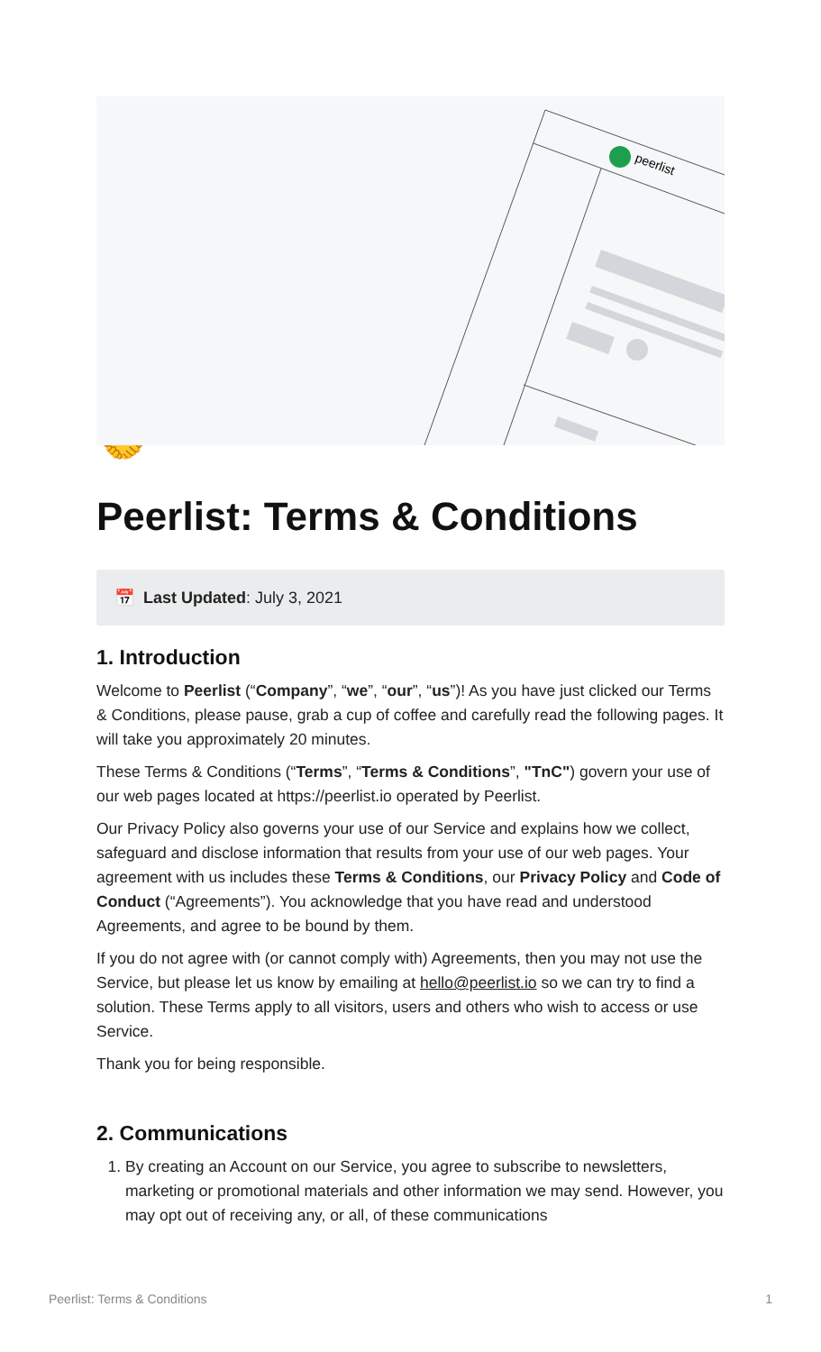peerlist
🤝
Peerlist: Terms & Conditions
📅 Last Updated: July 3, 2021
1. Introduction
Welcome to Peerlist (“Company”, “we”, “our”, “us”)! As you have just clicked our Terms & Conditions, please pause, grab a cup of coffee and carefully read the following pages. It will take you approximately 20 minutes.
These Terms & Conditions (“Terms”, “Terms & Conditions”, "TnC") govern your use of our web pages located at https://peerlist.io operated by Peerlist.
Our Privacy Policy also governs your use of our Service and explains how we collect, safeguard and disclose information that results from your use of our web pages. Your agreement with us includes these Terms & Conditions, our Privacy Policy and Code of Conduct (“Agreements”). You acknowledge that you have read and understood Agreements, and agree to be bound by them.
If you do not agree with (or cannot comply with) Agreements, then you may not use the Service, but please let us know by emailing at hello@peerlist.io so we can try to find a solution. These Terms apply to all visitors, users and others who wish to access or use Service.
Thank you for being responsible.
2. Communications
1. By creating an Account on our Service, you agree to subscribe to newsletters, marketing or promotional materials and other information we may send. However, you may opt out of receiving any, or all, of these communications
Peerlist: Terms & Conditions 1